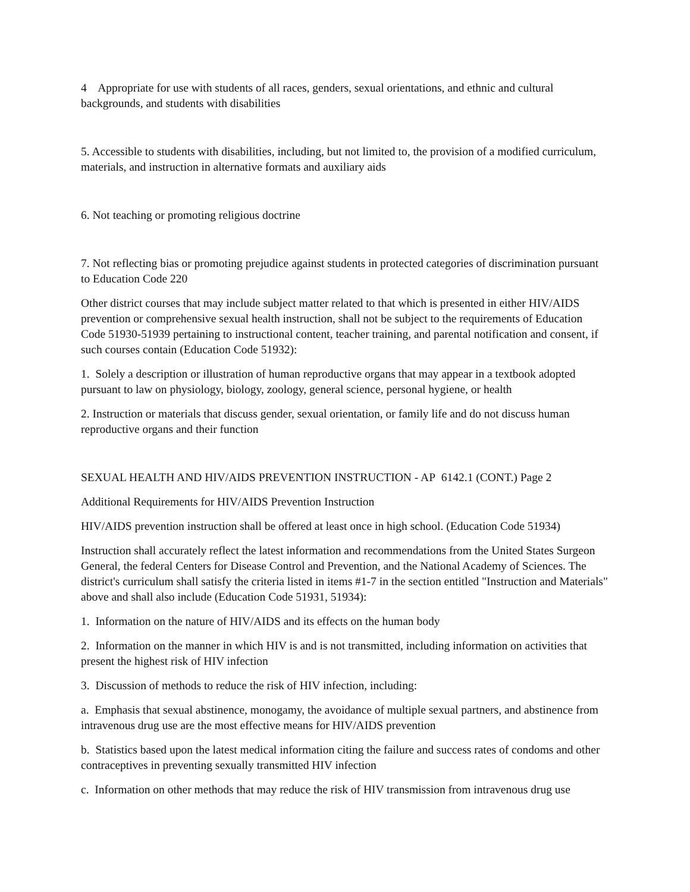4 Appropriate for use with students of all races, genders, sexual orientations, and ethnic and cultural backgrounds, and students with disabilities
5. Accessible to students with disabilities, including, but not limited to, the provision of a modified curriculum, materials, and instruction in alternative formats and auxiliary aids
6. Not teaching or promoting religious doctrine
7. Not reflecting bias or promoting prejudice against students in protected categories of discrimination pursuant to Education Code 220
Other district courses that may include subject matter related to that which is presented in either HIV/AIDS prevention or comprehensive sexual health instruction, shall not be subject to the requirements of Education Code 51930-51939 pertaining to instructional content, teacher training, and parental notification and consent, if such courses contain (Education Code 51932):
1. Solely a description or illustration of human reproductive organs that may appear in a textbook adopted pursuant to law on physiology, biology, zoology, general science, personal hygiene, or health
2. Instruction or materials that discuss gender, sexual orientation, or family life and do not discuss human reproductive organs and their function
SEXUAL HEALTH AND HIV/AIDS PREVENTION INSTRUCTION - AP 6142.1 (CONT.) Page 2
Additional Requirements for HIV/AIDS Prevention Instruction
HIV/AIDS prevention instruction shall be offered at least once in high school. (Education Code 51934)
Instruction shall accurately reflect the latest information and recommendations from the United States Surgeon General, the federal Centers for Disease Control and Prevention, and the National Academy of Sciences. The district's curriculum shall satisfy the criteria listed in items #1-7 in the section entitled "Instruction and Materials" above and shall also include (Education Code 51931, 51934):
1. Information on the nature of HIV/AIDS and its effects on the human body
2. Information on the manner in which HIV is and is not transmitted, including information on activities that present the highest risk of HIV infection
3. Discussion of methods to reduce the risk of HIV infection, including:
a. Emphasis that sexual abstinence, monogamy, the avoidance of multiple sexual partners, and abstinence from intravenous drug use are the most effective means for HIV/AIDS prevention
b. Statistics based upon the latest medical information citing the failure and success rates of condoms and other contraceptives in preventing sexually transmitted HIV infection
c. Information on other methods that may reduce the risk of HIV transmission from intravenous drug use